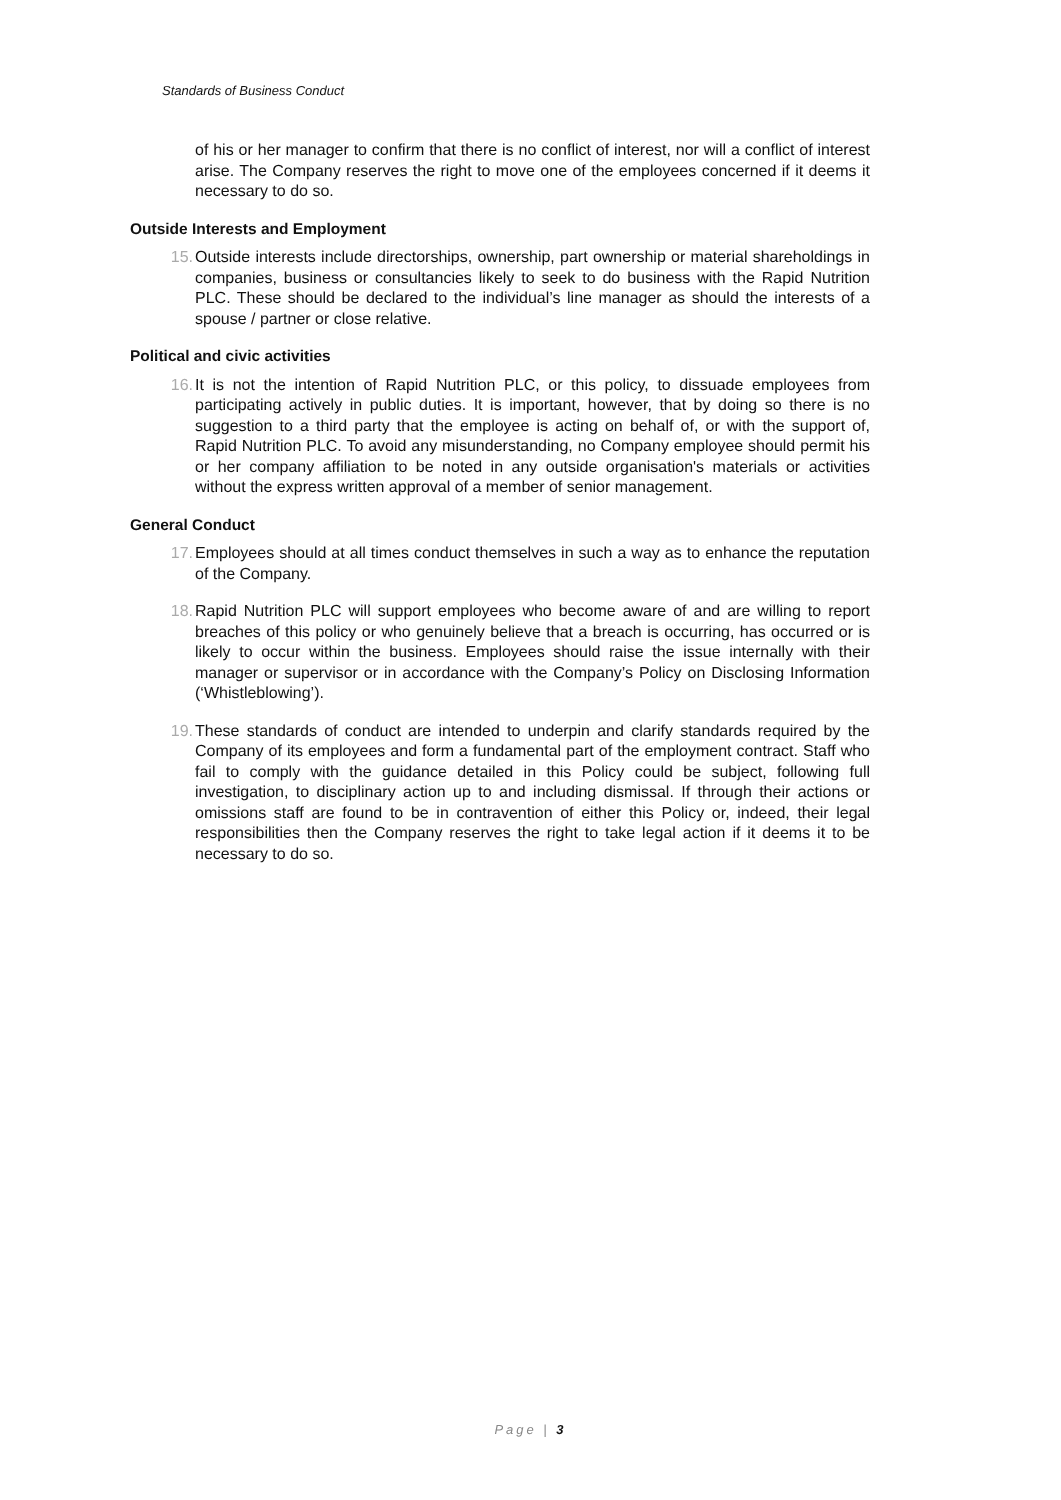Standards of Business Conduct
of his or her manager to confirm that there is no conflict of interest, nor will a conflict of interest arise. The Company reserves the right to move one of the employees concerned if it deems it necessary to do so.
Outside Interests and Employment
15. Outside interests include directorships, ownership, part ownership or material shareholdings in companies, business or consultancies likely to seek to do business with the Rapid Nutrition PLC. These should be declared to the individual’s line manager as should the interests of a spouse / partner or close relative.
Political and civic activities
16. It is not the intention of Rapid Nutrition PLC, or this policy, to dissuade employees from participating actively in public duties. It is important, however, that by doing so there is no suggestion to a third party that the employee is acting on behalf of, or with the support of, Rapid Nutrition PLC. To avoid any misunderstanding, no Company employee should permit his or her company affiliation to be noted in any outside organisation's materials or activities without the express written approval of a member of senior management.
General Conduct
17. Employees should at all times conduct themselves in such a way as to enhance the reputation of the Company.
18. Rapid Nutrition PLC will support employees who become aware of and are willing to report breaches of this policy or who genuinely believe that a breach is occurring, has occurred or is likely to occur within the business. Employees should raise the issue internally with their manager or supervisor or in accordance with the Company’s Policy on Disclosing Information (‘Whistleblowing’).
19. These standards of conduct are intended to underpin and clarify standards required by the Company of its employees and form a fundamental part of the employment contract. Staff who fail to comply with the guidance detailed in this Policy could be subject, following full investigation, to disciplinary action up to and including dismissal. If through their actions or omissions staff are found to be in contravention of either this Policy or, indeed, their legal responsibilities then the Company reserves the right to take legal action if it deems it to be necessary to do so.
Page | 3